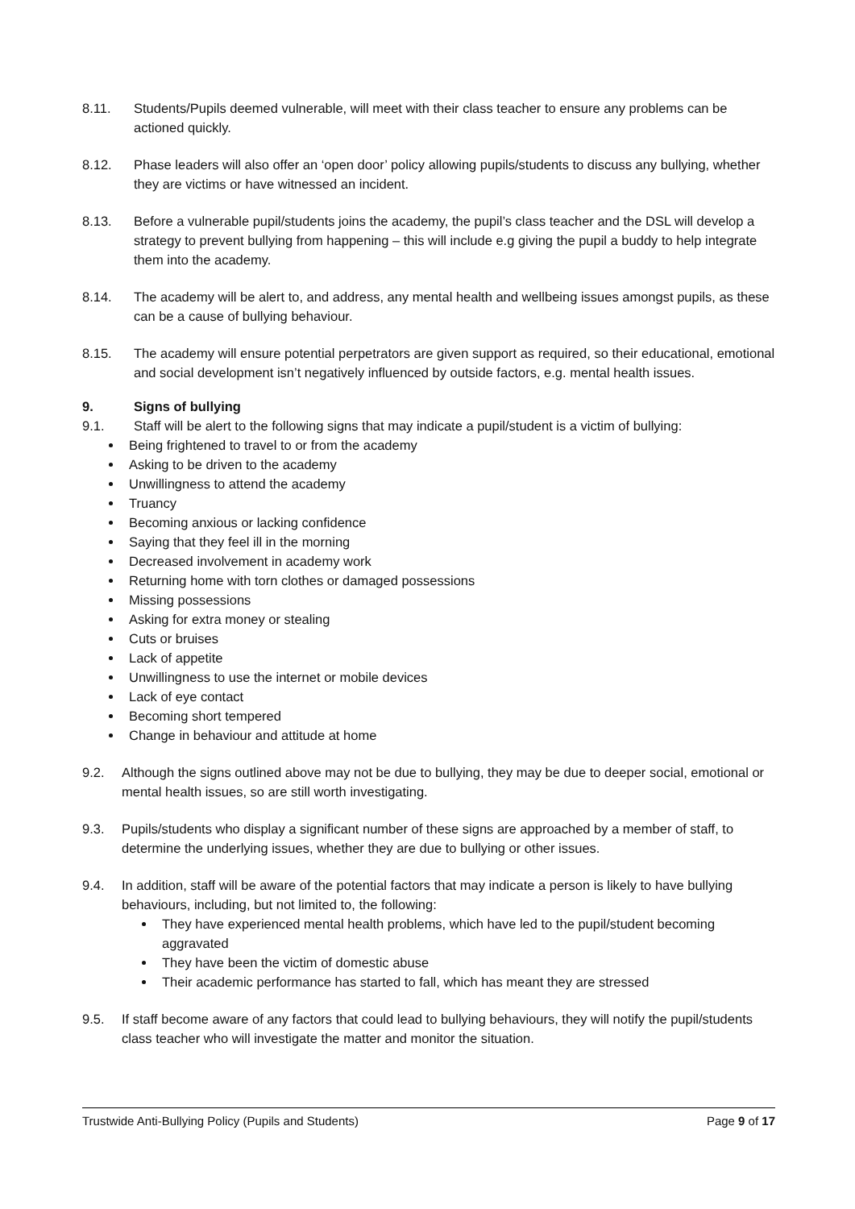8.11. Students/Pupils deemed vulnerable, will meet with their class teacher to ensure any problems can be actioned quickly.
8.12. Phase leaders will also offer an ‘open door’ policy allowing pupils/students to discuss any bullying, whether they are victims or have witnessed an incident.
8.13. Before a vulnerable pupil/students joins the academy, the pupil’s class teacher and the DSL will develop a strategy to prevent bullying from happening – this will include e.g giving the pupil a buddy to help integrate them into the academy.
8.14. The academy will be alert to, and address, any mental health and wellbeing issues amongst pupils, as these can be a cause of bullying behaviour.
8.15. The academy will ensure potential perpetrators are given support as required, so their educational, emotional and social development isn’t negatively influenced by outside factors, e.g. mental health issues.
9. Signs of bullying
9.1. Staff will be alert to the following signs that may indicate a pupil/student is a victim of bullying:
Being frightened to travel to or from the academy
Asking to be driven to the academy
Unwillingness to attend the academy
Truancy
Becoming anxious or lacking confidence
Saying that they feel ill in the morning
Decreased involvement in academy work
Returning home with torn clothes or damaged possessions
Missing possessions
Asking for extra money or stealing
Cuts or bruises
Lack of appetite
Unwillingness to use the internet or mobile devices
Lack of eye contact
Becoming short tempered
Change in behaviour and attitude at home
9.2. Although the signs outlined above may not be due to bullying, they may be due to deeper social, emotional or mental health issues, so are still worth investigating.
9.3. Pupils/students who display a significant number of these signs are approached by a member of staff, to determine the underlying issues, whether they are due to bullying or other issues.
9.4. In addition, staff will be aware of the potential factors that may indicate a person is likely to have bullying behaviours, including, but not limited to, the following:
They have experienced mental health problems, which have led to the pupil/student becoming aggravated
They have been the victim of domestic abuse
Their academic performance has started to fall, which has meant they are stressed
9.5. If staff become aware of any factors that could lead to bullying behaviours, they will notify the pupil/students class teacher who will investigate the matter and monitor the situation.
Trustwide Anti-Bullying Policy (Pupils and Students) Page 9 of 17